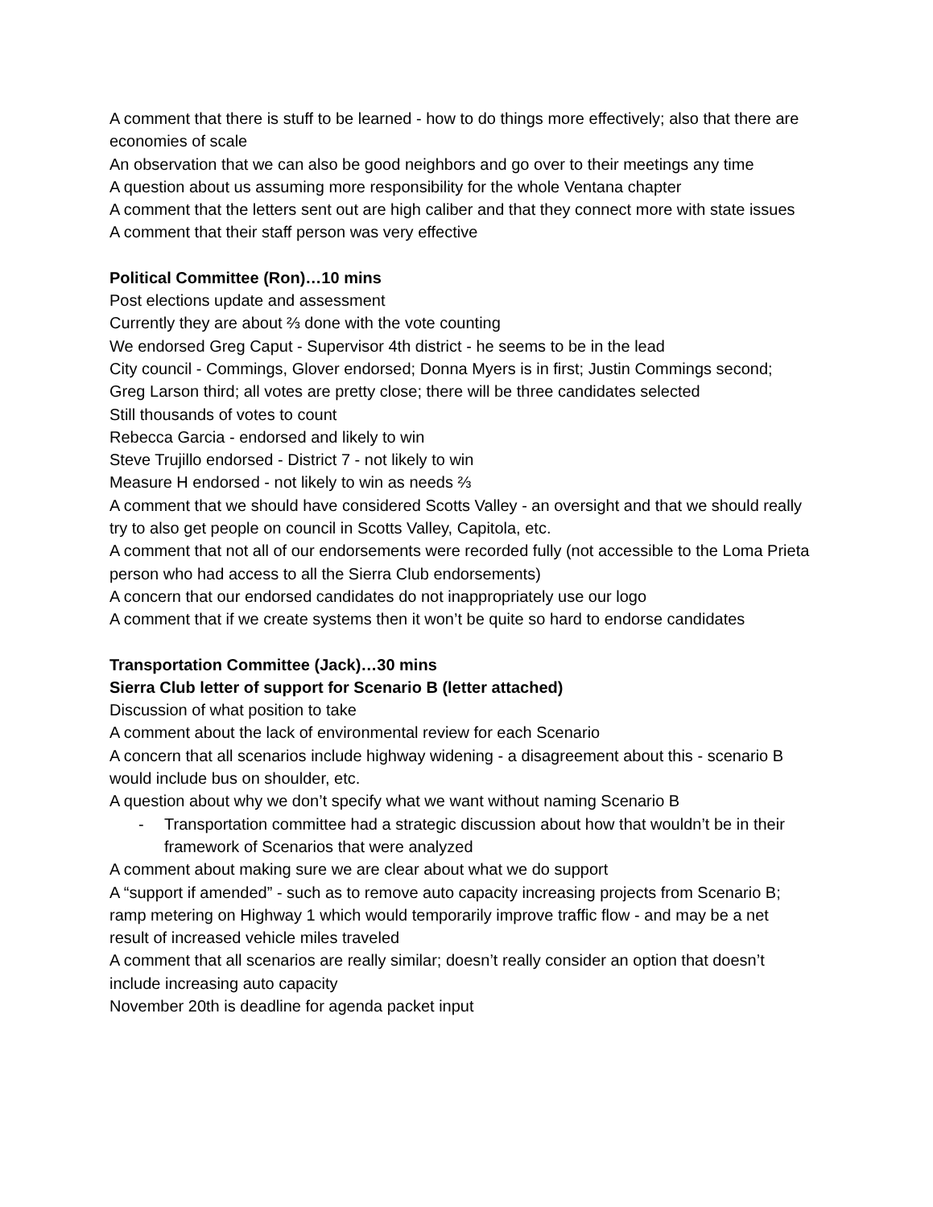A comment that there is stuff to be learned - how to do things more effectively; also that there are economies of scale
An observation that we can also be good neighbors and go over to their meetings any time
A question about us assuming more responsibility for the whole Ventana chapter
A comment that the letters sent out are high caliber and that they connect more with state issues
A comment that their staff person was very effective
Political Committee (Ron)…10 mins
Post elections update and assessment
Currently they are about ⅔ done with the vote counting
We endorsed Greg Caput - Supervisor 4th district - he seems to be in the lead
City council - Commings, Glover endorsed; Donna Myers is in first; Justin Commings second; Greg Larson third; all votes are pretty close; there will be three candidates selected
Still thousands of votes to count
Rebecca Garcia - endorsed and likely to win
Steve Trujillo endorsed - District 7 - not likely to win
Measure H endorsed - not likely to win as needs ⅔
A comment that we should have considered Scotts Valley - an oversight and that we should really try to also get people on council in Scotts Valley, Capitola, etc.
A comment that not all of our endorsements were recorded fully (not accessible to the Loma Prieta person who had access to all the Sierra Club endorsements)
A concern that our endorsed candidates do not inappropriately use our logo
A comment that if we create systems then it won’t be quite so hard to endorse candidates
Transportation Committee (Jack)…30 mins
Sierra Club letter of support for Scenario B (letter attached)
Discussion of what position to take
A comment about the lack of environmental review for each Scenario
A concern that all scenarios include highway widening - a disagreement about this - scenario B would include bus on shoulder, etc.
A question about why we don’t specify what we want without naming Scenario B
- Transportation committee had a strategic discussion about how that wouldn’t be in their framework of Scenarios that were analyzed
A comment about making sure we are clear about what we do support
A “support if amended” - such as to remove auto capacity increasing projects from Scenario B; ramp metering on Highway 1 which would temporarily improve traffic flow - and may be a net result of increased vehicle miles traveled
A comment that all scenarios are really similar; doesn’t really consider an option that doesn’t include increasing auto capacity
November 20th is deadline for agenda packet input